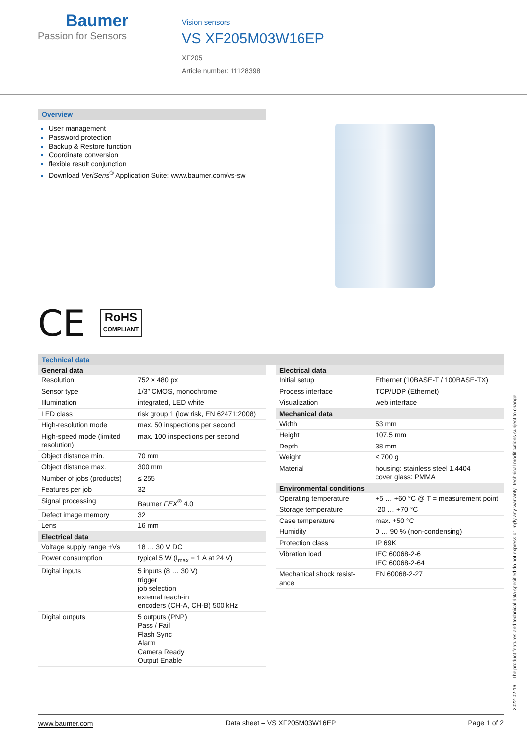Baumer
Passion for Sensors
Vision sensors
VS XF205M03W16EP
XF205
Article number: 11128398
Overview
User management
Password protection
Backup & Restore function
Coordinate conversion
flexible result conjunction
Download VeriSens<sup>®</sup> Application Suite: www.baumer.com/vs-sw
CE
RoHS
COMPLIANT
Technical data
| General data | |
| --- | --- |
| Resolution | 752 × 480 px |
| Sensor type | 1/3″ CMOS, monochrome |
| Illumination | integrated, LED white |
| LED class | risk group 1 (low risk, EN 62471:2008) |
| High-resolution mode | max. 50 inspections per second |
| High-speed mode (limited resolution) | max. 100 inspections per second |
| Object distance min. | 70 mm |
| Object distance max. | 300 mm |
| Number of jobs (products) | ≤ 255 |
| Features per job | 32 |
| Signal processing | Baumer FEX<sup>®</sup> 4.0 |
| Defect image memory | 32 |
| Lens | 16 mm |
| Electrical data | |
| Voltage supply range +Vs | 18 … 30 V DC |
| Power consumption | typical 5 W (I<sub>max</sub> = 1 A at 24 V) |
| Digital inputs | 5 inputs (8 … 30 V) trigger job selection external teach-in encoders (CH-A, CH-B) 500 kHz |
| Digital outputs | 5 outputs (PNP) Pass / Fail Flash Sync Alarm Camera Ready Output Enable |
| Electrical data | |
| --- | --- |
| Initial setup | Ethernet (10BASE-T / 100BASE-TX) |
| Process interface | TCP/UDP (Ethernet) |
| Visualization | web interface |
| Mechanical data | |
| Width | 53 mm |
| Height | 107.5 mm |
| Depth | 38 mm |
| Weight | ≤ 700 g |
| Material | housing: stainless steel 1.4404 cover glass: PMMA |
| Environmental conditions | |
| Operating temperature | +5 … +60 °C @ T = measurement point |
| Storage temperature | -20 … +70 °C |
| Case temperature | max. +50 °C |
| Humidity | 0 … 90 % (non-condensing) |
| Protection class | IP 69K |
| Vibration load | IEC 60068-2-6 IEC 60068-2-64 |
| Mechanical shock resist-ance | EN 60068-2-27 |
2022-02-16 The product features and technical data specified do not express or imply any warranty. Technical modifications subject to change.
www.baumer.com Data sheet – VS XF205M03W16EP Page 1 of 2